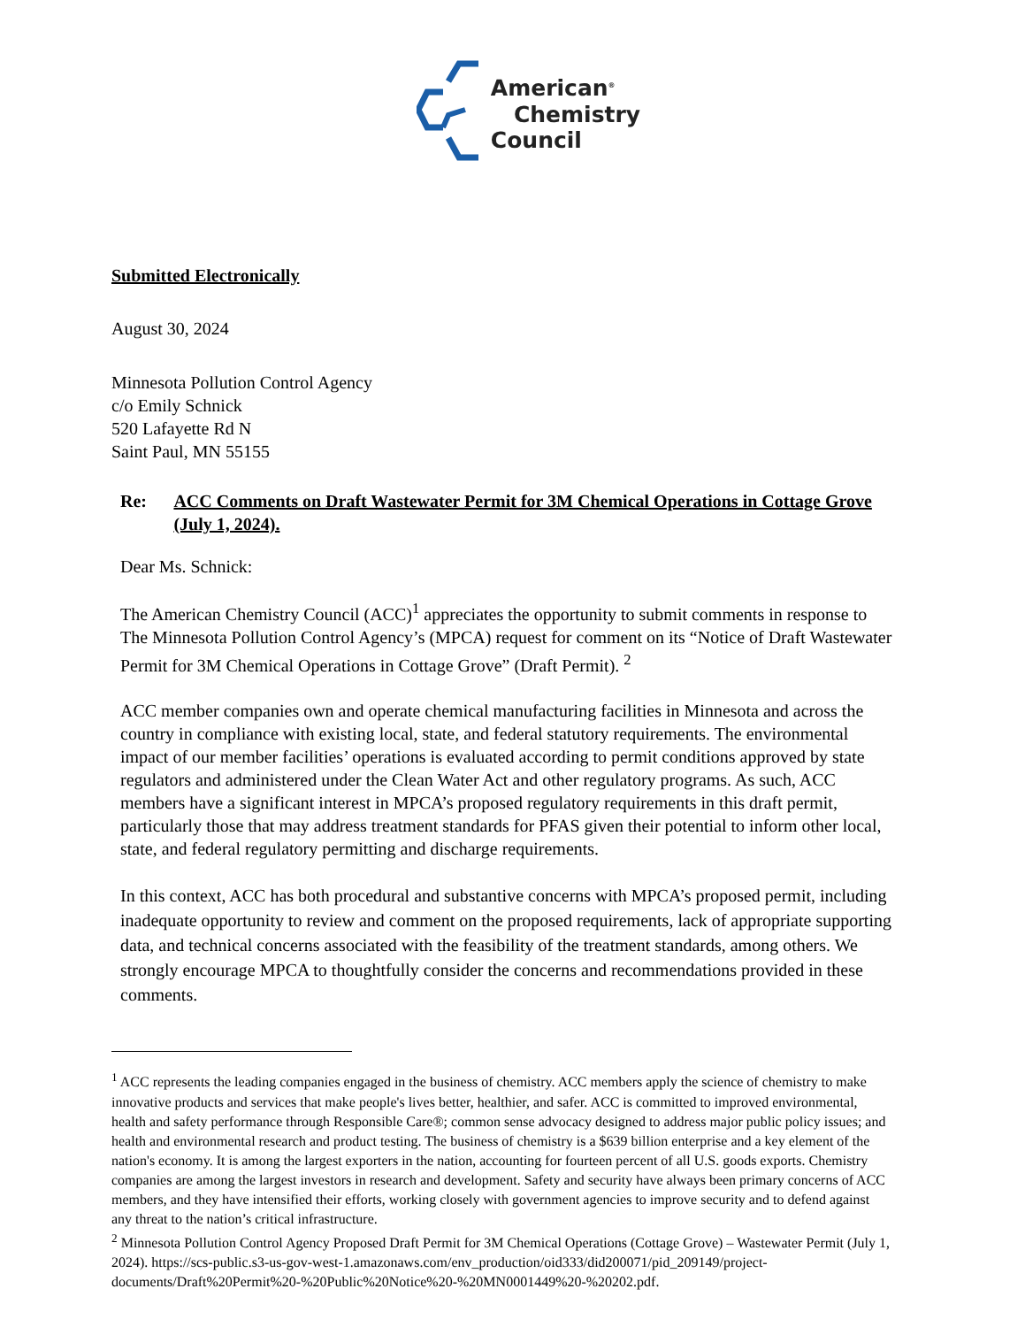American<sup>®</sup>
Chemistry
Council
Submitted Electronically
August 30, 2024
Minnesota Pollution Control Agency
c/o Emily Schnick
520 Lafayette Rd N
Saint Paul, MN 55155
Re: ACC Comments on Draft Wastewater Permit for 3M Chemical Operations in Cottage Grove (July 1, 2024).
Dear Ms. Schnick:
The American Chemistry Council (ACC)<sup>1</sup> appreciates the opportunity to submit comments in response to The Minnesota Pollution Control Agency’s (MPCA) request for comment on its “Notice of Draft Wastewater Permit for 3M Chemical Operations in Cottage Grove” (Draft Permit). <sup>2</sup>
ACC member companies own and operate chemical manufacturing facilities in Minnesota and across the country in compliance with existing local, state, and federal statutory requirements. The environmental impact of our member facilities’ operations is evaluated according to permit conditions approved by state regulators and administered under the Clean Water Act and other regulatory programs. As such, ACC members have a significant interest in MPCA’s proposed regulatory requirements in this draft permit, particularly those that may address treatment standards for PFAS given their potential to inform other local, state, and federal regulatory permitting and discharge requirements.
In this context, ACC has both procedural and substantive concerns with MPCA’s proposed permit, including inadequate opportunity to review and comment on the proposed requirements, lack of appropriate supporting data, and technical concerns associated with the feasibility of the treatment standards, among others. We strongly encourage MPCA to thoughtfully consider the concerns and recommendations provided in these comments.
<sup>1</sup> ACC represents the leading companies engaged in the business of chemistry. ACC members apply the science of chemistry to make innovative products and services that make people's lives better, healthier, and safer. ACC is committed to improved environmental, health and safety performance through Responsible Care®; common sense advocacy designed to address major public policy issues; and health and environmental research and product testing. The business of chemistry is a $639 billion enterprise and a key element of the nation's economy. It is among the largest exporters in the nation, accounting for fourteen percent of all U.S. goods exports. Chemistry companies are among the largest investors in research and development. Safety and security have always been primary concerns of ACC members, and they have intensified their efforts, working closely with government agencies to improve security and to defend against any threat to the nation’s critical infrastructure.
<sup>2</sup> Minnesota Pollution Control Agency Proposed Draft Permit for 3M Chemical Operations (Cottage Grove) – Wastewater Permit (July 1, 2024). https://scs-public.s3-us-gov-west-1.amazonaws.com/env_production/oid333/did200071/pid_209149/project-documents/Draft%20Permit%20-%20Public%20Notice%20-%20MN0001449%20-%20202.pdf.